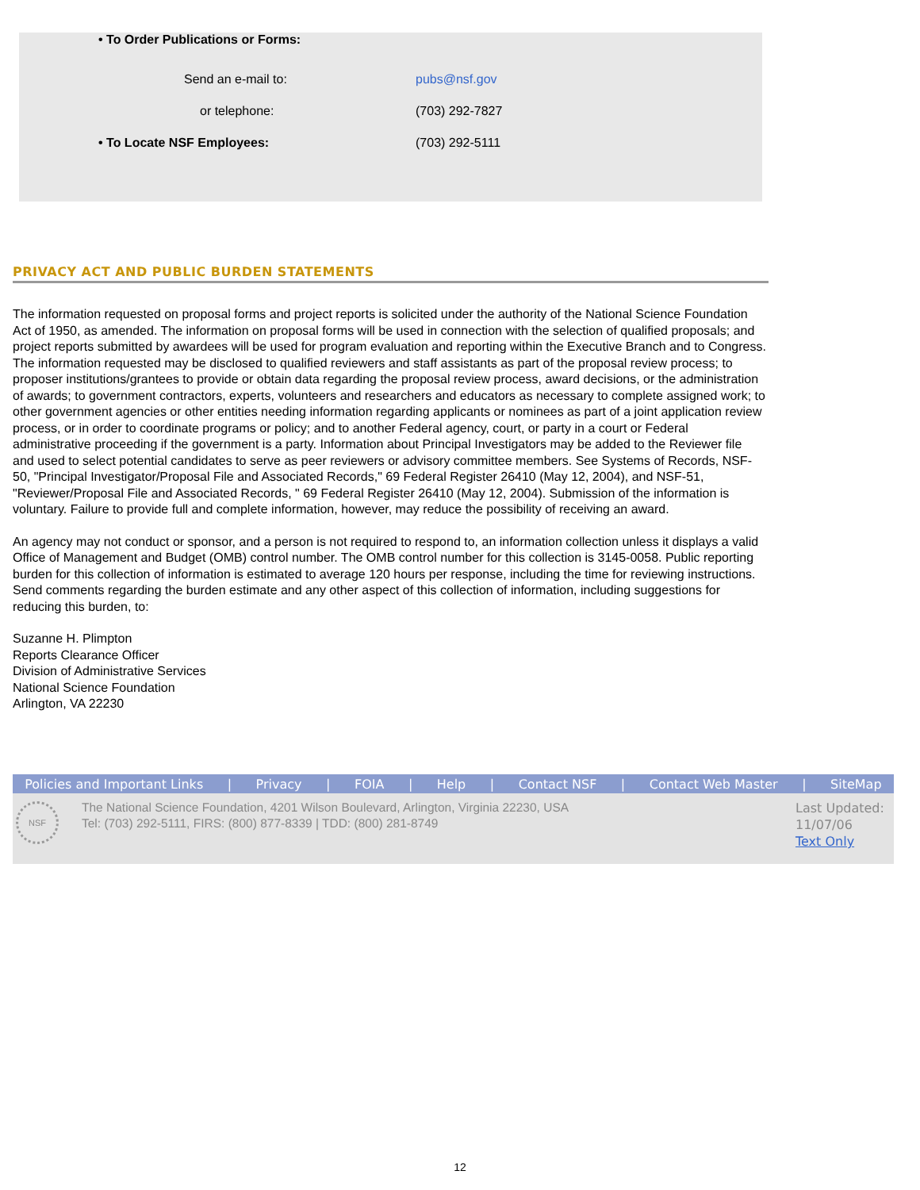• To Order Publications or Forms:
Send an e-mail to: pubs@nsf.gov
or telephone: (703) 292-7827
• To Locate NSF Employees: (703) 292-5111
PRIVACY ACT AND PUBLIC BURDEN STATEMENTS
The information requested on proposal forms and project reports is solicited under the authority of the National Science Foundation Act of 1950, as amended. The information on proposal forms will be used in connection with the selection of qualified proposals; and project reports submitted by awardees will be used for program evaluation and reporting within the Executive Branch and to Congress. The information requested may be disclosed to qualified reviewers and staff assistants as part of the proposal review process; to proposer institutions/grantees to provide or obtain data regarding the proposal review process, award decisions, or the administration of awards; to government contractors, experts, volunteers and researchers and educators as necessary to complete assigned work; to other government agencies or other entities needing information regarding applicants or nominees as part of a joint application review process, or in order to coordinate programs or policy; and to another Federal agency, court, or party in a court or Federal administrative proceeding if the government is a party. Information about Principal Investigators may be added to the Reviewer file and used to select potential candidates to serve as peer reviewers or advisory committee members. See Systems of Records, NSF-50, "Principal Investigator/Proposal File and Associated Records," 69 Federal Register 26410 (May 12, 2004), and NSF-51, "Reviewer/Proposal File and Associated Records, " 69 Federal Register 26410 (May 12, 2004). Submission of the information is voluntary. Failure to provide full and complete information, however, may reduce the possibility of receiving an award.
An agency may not conduct or sponsor, and a person is not required to respond to, an information collection unless it displays a valid Office of Management and Budget (OMB) control number. The OMB control number for this collection is 3145-0058. Public reporting burden for this collection of information is estimated to average 120 hours per response, including the time for reviewing instructions. Send comments regarding the burden estimate and any other aspect of this collection of information, including suggestions for reducing this burden, to:
Suzanne H. Plimpton
Reports Clearance Officer
Division of Administrative Services
National Science Foundation
Arlington, VA 22230
Policies and Important Links | Privacy | FOIA | Help | Contact NSF | Contact Web Master | SiteMap
NSF
The National Science Foundation, 4201 Wilson Boulevard, Arlington, Virginia 22230, USA
Tel: (703) 292-5111, FIRS: (800) 877-8339 | TDD: (800) 281-8749
Last Updated:
11/07/06
Text Only
12